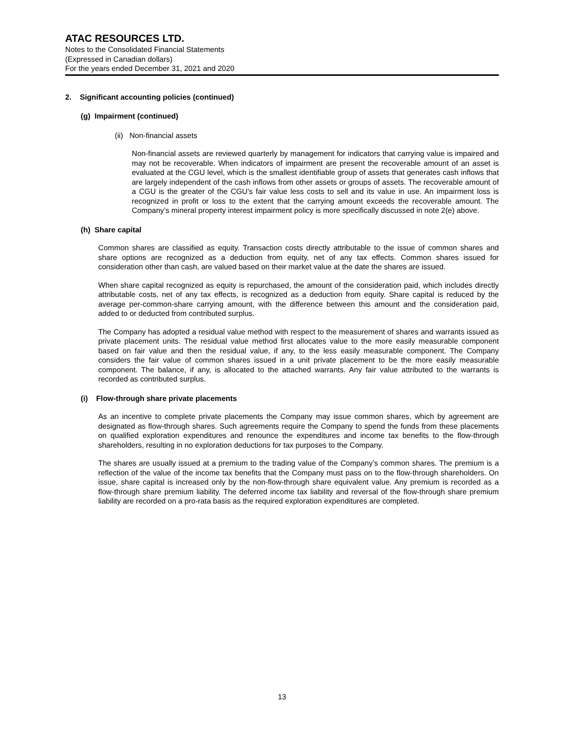ATAC RESOURCES LTD.
Notes to the Consolidated Financial Statements
(Expressed in Canadian dollars)
For the years ended December 31, 2021 and 2020
2. Significant accounting policies (continued)
(g) Impairment (continued)
(ii) Non-financial assets
Non-financial assets are reviewed quarterly by management for indicators that carrying value is impaired and may not be recoverable. When indicators of impairment are present the recoverable amount of an asset is evaluated at the CGU level, which is the smallest identifiable group of assets that generates cash inflows that are largely independent of the cash inflows from other assets or groups of assets. The recoverable amount of a CGU is the greater of the CGU’s fair value less costs to sell and its value in use. An impairment loss is recognized in profit or loss to the extent that the carrying amount exceeds the recoverable amount. The Company’s mineral property interest impairment policy is more specifically discussed in note 2(e) above.
(h) Share capital
Common shares are classified as equity. Transaction costs directly attributable to the issue of common shares and share options are recognized as a deduction from equity, net of any tax effects. Common shares issued for consideration other than cash, are valued based on their market value at the date the shares are issued.
When share capital recognized as equity is repurchased, the amount of the consideration paid, which includes directly attributable costs, net of any tax effects, is recognized as a deduction from equity. Share capital is reduced by the average per-common-share carrying amount, with the difference between this amount and the consideration paid, added to or deducted from contributed surplus.
The Company has adopted a residual value method with respect to the measurement of shares and warrants issued as private placement units. The residual value method first allocates value to the more easily measurable component based on fair value and then the residual value, if any, to the less easily measurable component. The Company considers the fair value of common shares issued in a unit private placement to be the more easily measurable component. The balance, if any, is allocated to the attached warrants. Any fair value attributed to the warrants is recorded as contributed surplus.
(i) Flow-through share private placements
As an incentive to complete private placements the Company may issue common shares, which by agreement are designated as flow-through shares. Such agreements require the Company to spend the funds from these placements on qualified exploration expenditures and renounce the expenditures and income tax benefits to the flow-through shareholders, resulting in no exploration deductions for tax purposes to the Company.
The shares are usually issued at a premium to the trading value of the Company’s common shares. The premium is a reflection of the value of the income tax benefits that the Company must pass on to the flow-through shareholders. On issue, share capital is increased only by the non-flow-through share equivalent value. Any premium is recorded as a flow-through share premium liability. The deferred income tax liability and reversal of the flow-through share premium liability are recorded on a pro-rata basis as the required exploration expenditures are completed.
13